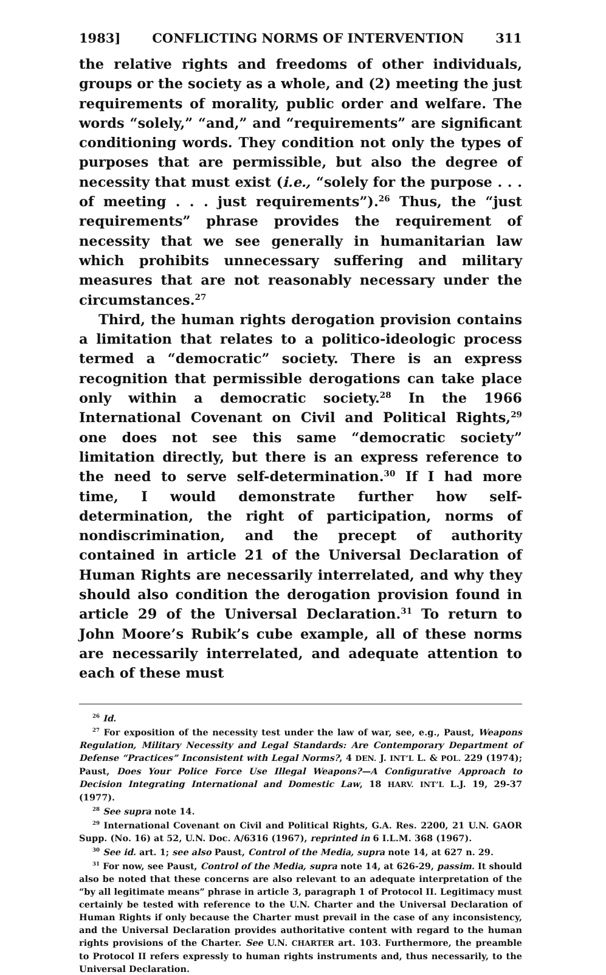1983] CONFLICTING NORMS OF INTERVENTION 311
the relative rights and freedoms of other individuals, groups or the society as a whole, and (2) meeting the just requirements of morality, public order and welfare. The words “solely,” “and,” and “requirements” are significant conditioning words. They condition not only the types of purposes that are permissible, but also the degree of necessity that must exist (i.e., “solely for the purpose . . . of meeting . . . just requirements”).<sup>26</sup> Thus, the “just requirements” phrase provides the requirement of necessity that we see generally in humanitarian law which prohibits unnecessary suffering and military measures that are not reasonably necessary under the circumstances.<sup>27</sup>
Third, the human rights derogation provision contains a limitation that relates to a politico-ideologic process termed a “democratic” society. There is an express recognition that permissible derogations can take place only within a democratic society.<sup>28</sup> In the 1966 International Covenant on Civil and Political Rights,<sup>29</sup> one does not see this same “democratic society” limitation directly, but there is an express reference to the need to serve self-determination.<sup>30</sup> If I had more time, I would demonstrate further how self-determination, the right of participation, norms of nondiscrimination, and the precept of authority contained in article 21 of the Universal Declaration of Human Rights are necessarily interrelated, and why they should also condition the derogation provision found in article 29 of the Universal Declaration.<sup>31</sup> To return to John Moore’s Rubik’s cube example, all of these norms are necessarily interrelated, and adequate attention to each of these must
<sup>26</sup> Id.
<sup>27</sup> For exposition of the necessity test under the law of war, see, e.g., Paust, Weapons Regulation, Military Necessity and Legal Standards: Are Contemporary Department of Defense “Practices” Inconsistent with Legal Norms?, 4 DEN. J. INT’L L. & POL. 229 (1974); Paust, Does Your Police Force Use Illegal Weapons?—A Configurative Approach to Decision Integrating International and Domestic Law, 18 HARV. INT’L L.J. 19, 29-37 (1977).
<sup>28</sup> See supra note 14.
<sup>29</sup> International Covenant on Civil and Political Rights, G.A. Res. 2200, 21 U.N. GAOR Supp. (No. 16) at 52, U.N. Doc. A/6316 (1967), reprinted in 6 I.L.M. 368 (1967).
<sup>30</sup> See id. art. 1; see also Paust, Control of the Media, supra note 14, at 627 n. 29.
<sup>31</sup> For now, see Paust, Control of the Media, supra note 14, at 626-29, passim. It should also be noted that these concerns are also relevant to an adequate interpretation of the “by all legitimate means” phrase in article 3, paragraph 1 of Protocol II. Legitimacy must certainly be tested with reference to the U.N. Charter and the Universal Declaration of Human Rights if only because the Charter must prevail in the case of any inconsistency, and the Universal Declaration provides authoritative content with regard to the human rights provisions of the Charter. See U.N. CHARTER art. 103. Furthermore, the preamble to Protocol II refers expressly to human rights instruments and, thus necessarily, to the Universal Declaration.